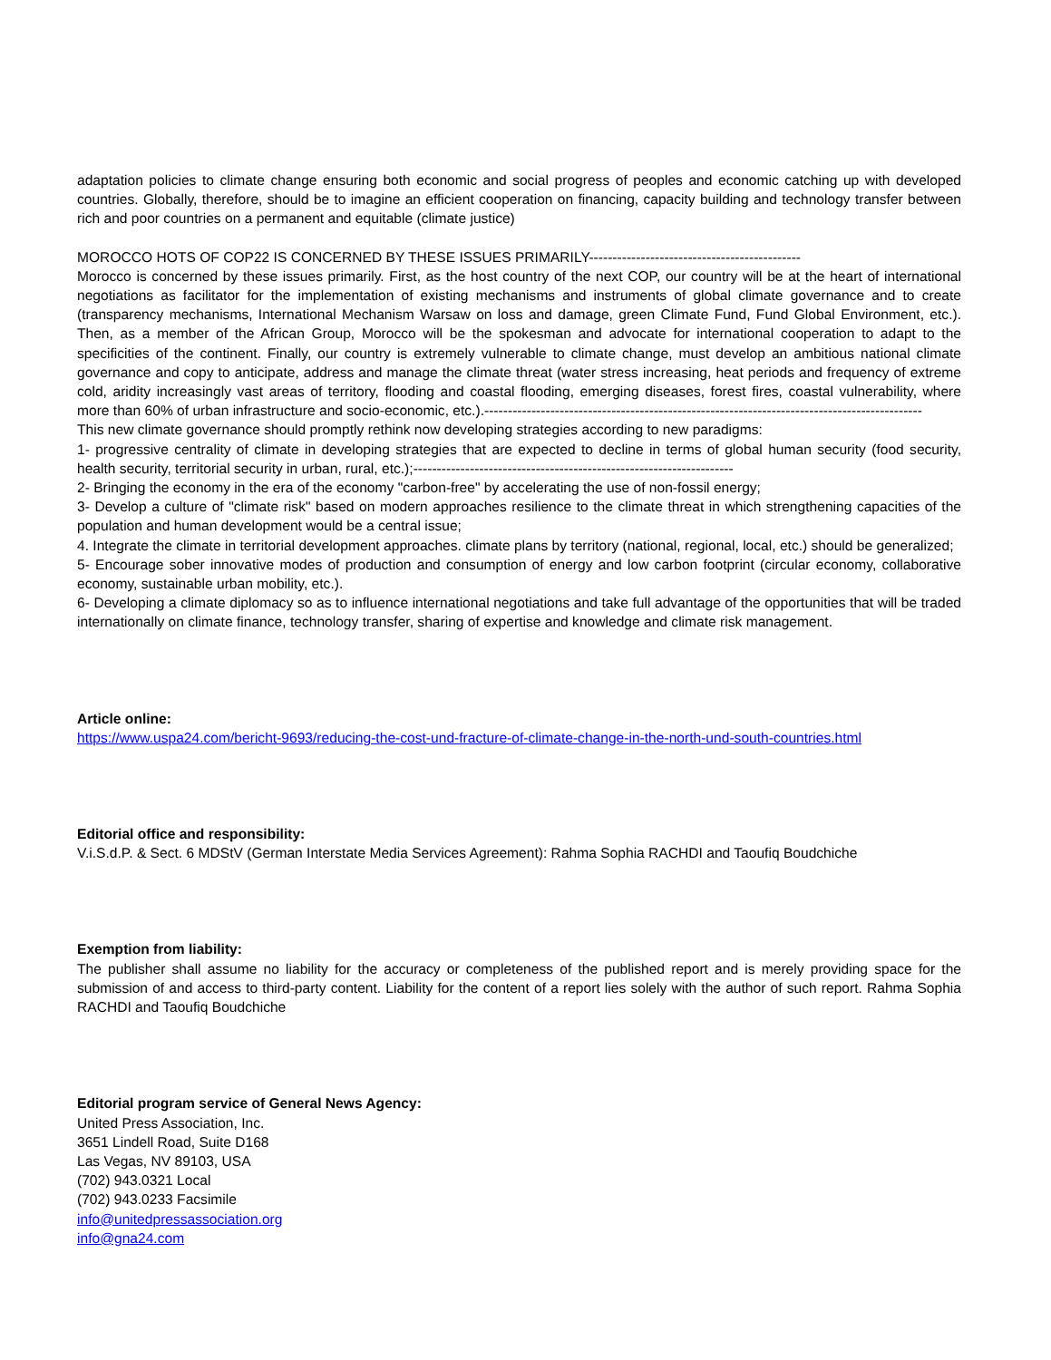adaptation policies to climate change ensuring both economic and social progress of peoples and economic catching up with developed countries. Globally, therefore, should be to imagine an efficient cooperation on financing, capacity building and technology transfer between rich and poor countries on a permanent and equitable (climate justice)
MOROCCO HOTS OF COP22 IS CONCERNED BY THESE ISSUES PRIMARILY---------------------------------------------
Morocco is concerned by these issues primarily. First, as the host country of the next COP, our country will be at the heart of international negotiations as facilitator for the implementation of existing mechanisms and instruments of global climate governance and to create (transparency mechanisms, International Mechanism Warsaw on loss and damage, green Climate Fund, Fund Global Environment, etc.). Then, as a member of the African Group, Morocco will be the spokesman and advocate for international cooperation to adapt to the specificities of the continent. Finally, our country is extremely vulnerable to climate change, must develop an ambitious national climate governance and copy to anticipate, address and manage the climate threat (water stress increasing, heat periods and frequency of extreme cold, aridity increasingly vast areas of territory, flooding and coastal flooding, emerging diseases, forest fires, coastal vulnerability, where more than 60% of urban infrastructure and socio-economic, etc.).---------------------------------------------------------------------------------------------
This new climate governance should promptly rethink now developing strategies according to new paradigms:
1- progressive centrality of climate in developing strategies that are expected to decline in terms of global human security (food security, health security, territorial security in urban, rural, etc.);--------------------------------------------------------------------
2- Bringing the economy in the era of the economy "carbon-free" by accelerating the use of non-fossil energy;
3- Develop a culture of "climate risk" based on modern approaches resilience to the climate threat in which strengthening capacities of the population and human development would be a central issue;
4. Integrate the climate in territorial development approaches. climate plans by territory (national, regional, local, etc.) should be generalized;
5- Encourage sober innovative modes of production and consumption of energy and low carbon footprint (circular economy, collaborative economy, sustainable urban mobility, etc.).
6- Developing a climate diplomacy so as to influence international negotiations and take full advantage of the opportunities that will be traded internationally on climate finance, technology transfer, sharing of expertise and knowledge and climate risk management.
Article online:
https://www.uspa24.com/bericht-9693/reducing-the-cost-und-fracture-of-climate-change-in-the-north-und-south-countries.html
Editorial office and responsibility:
V.i.S.d.P. & Sect. 6 MDStV (German Interstate Media Services Agreement): Rahma Sophia RACHDI and Taoufiq Boudchiche
Exemption from liability:
The publisher shall assume no liability for the accuracy or completeness of the published report and is merely providing space for the submission of and access to third-party content. Liability for the content of a report lies solely with the author of such report. Rahma Sophia RACHDI and Taoufiq Boudchiche
Editorial program service of General News Agency:
United Press Association, Inc.
3651 Lindell Road, Suite D168
Las Vegas, NV 89103, USA
(702) 943.0321 Local
(702) 943.0233 Facsimile
info@unitedpressassociation.org
info@gna24.com